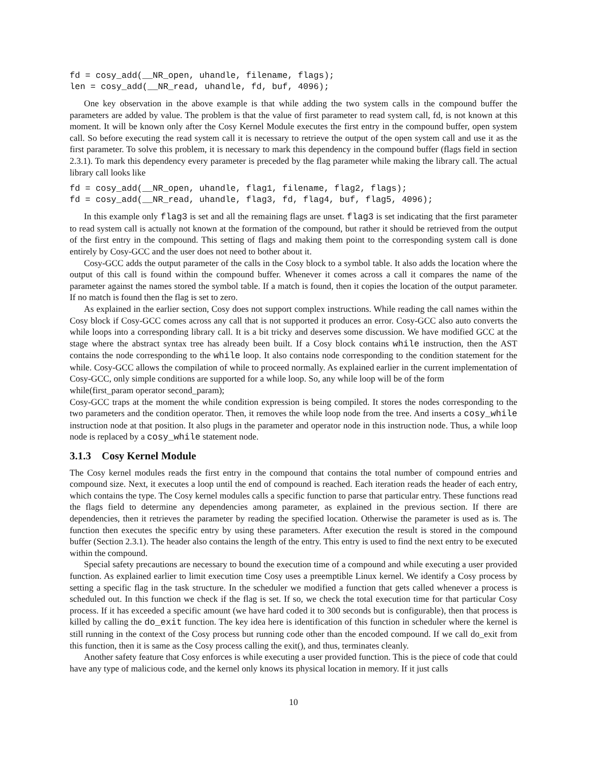fd = cosy_add(__NR_open, uhandle, filename, flags);
len = cosy_add(__NR_read, uhandle, fd, buf, 4096);
One key observation in the above example is that while adding the two system calls in the compound buffer the parameters are added by value. The problem is that the value of first parameter to read system call, fd, is not known at this moment. It will be known only after the Cosy Kernel Module executes the first entry in the compound buffer, open system call. So before executing the read system call it is necessary to retrieve the output of the open system call and use it as the first parameter. To solve this problem, it is necessary to mark this dependency in the compound buffer (flags field in section 2.3.1). To mark this dependency every parameter is preceded by the flag parameter while making the library call. The actual library call looks like
fd = cosy_add(__NR_open, uhandle, flag1, filename, flag2, flags);
fd = cosy_add(__NR_read, uhandle, flag3, fd, flag4, buf, flag5, 4096);
In this example only flag3 is set and all the remaining flags are unset. flag3 is set indicating that the first parameter to read system call is actually not known at the formation of the compound, but rather it should be retrieved from the output of the first entry in the compound. This setting of flags and making them point to the corresponding system call is done entirely by Cosy-GCC and the user does not need to bother about it.
Cosy-GCC adds the output parameter of the calls in the Cosy block to a symbol table. It also adds the location where the output of this call is found within the compound buffer. Whenever it comes across a call it compares the name of the parameter against the names stored the symbol table. If a match is found, then it copies the location of the output parameter. If no match is found then the flag is set to zero.
As explained in the earlier section, Cosy does not support complex instructions. While reading the call names within the Cosy block if Cosy-GCC comes across any call that is not supported it produces an error. Cosy-GCC also auto converts the while loops into a corresponding library call. It is a bit tricky and deserves some discussion. We have modified GCC at the stage where the abstract syntax tree has already been built. If a Cosy block contains while instruction, then the AST contains the node corresponding to the while loop. It also contains node corresponding to the condition statement for the while. Cosy-GCC allows the compilation of while to proceed normally. As explained earlier in the current implementation of Cosy-GCC, only simple conditions are supported for a while loop. So, any while loop will be of the form
while(first_param operator second_param);
Cosy-GCC traps at the moment the while condition expression is being compiled. It stores the nodes corresponding to the two parameters and the condition operator. Then, it removes the while loop node from the tree. And inserts a cosy_while instruction node at that position. It also plugs in the parameter and operator node in this instruction node. Thus, a while loop node is replaced by a cosy_while statement node.
3.1.3 Cosy Kernel Module
The Cosy kernel modules reads the first entry in the compound that contains the total number of compound entries and compound size. Next, it executes a loop until the end of compound is reached. Each iteration reads the header of each entry, which contains the type. The Cosy kernel modules calls a specific function to parse that particular entry. These functions read the flags field to determine any dependencies among parameter, as explained in the previous section. If there are dependencies, then it retrieves the parameter by reading the specified location. Otherwise the parameter is used as is. The function then executes the specific entry by using these parameters. After execution the result is stored in the compound buffer (Section 2.3.1). The header also contains the length of the entry. This entry is used to find the next entry to be executed within the compound.
Special safety precautions are necessary to bound the execution time of a compound and while executing a user provided function. As explained earlier to limit execution time Cosy uses a preemptible Linux kernel. We identify a Cosy process by setting a specific flag in the task structure. In the scheduler we modified a function that gets called whenever a process is scheduled out. In this function we check if the flag is set. If so, we check the total execution time for that particular Cosy process. If it has exceeded a specific amount (we have hard coded it to 300 seconds but is configurable), then that process is killed by calling the do_exit function. The key idea here is identification of this function in scheduler where the kernel is still running in the context of the Cosy process but running code other than the encoded compound. If we call do_exit from this function, then it is same as the Cosy process calling the exit(), and thus, terminates cleanly.
Another safety feature that Cosy enforces is while executing a user provided function. This is the piece of code that could have any type of malicious code, and the kernel only knows its physical location in memory. If it just calls
10